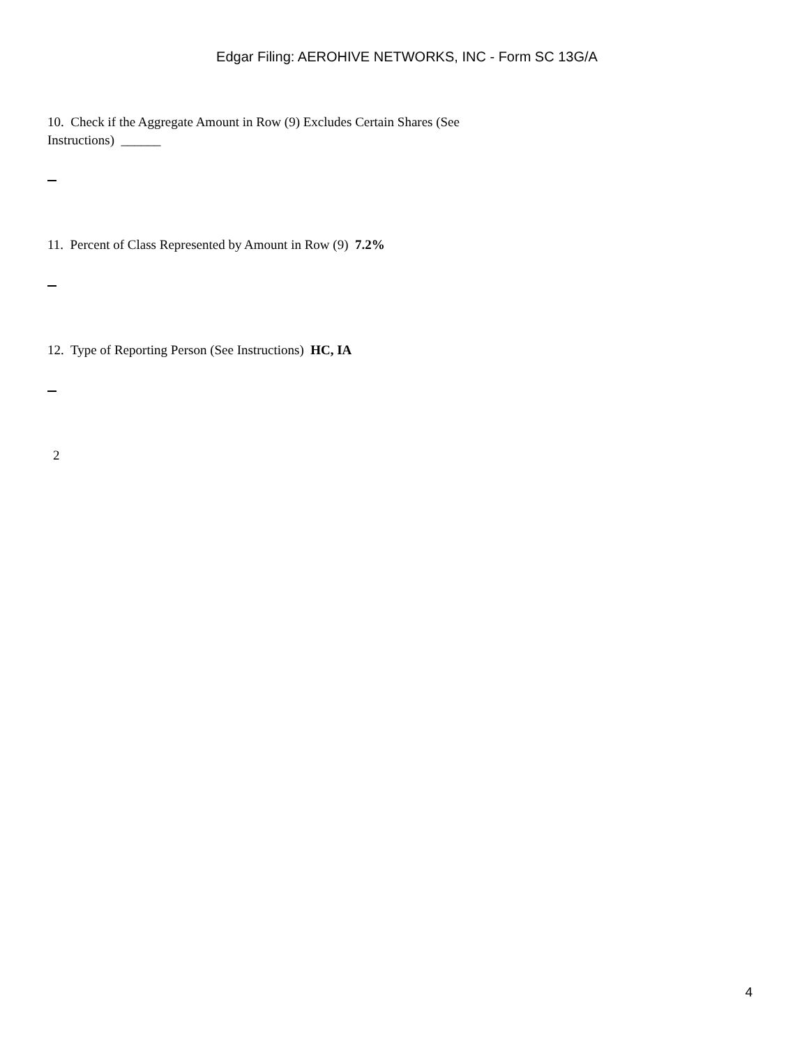Edgar Filing: AEROHIVE NETWORKS, INC - Form SC 13G/A
10. Check if the Aggregate Amount in Row (9) Excludes Certain Shares (See
Instructions) ______
11. Percent of Class Represented by Amount in Row (9) 7.2%
12. Type of Reporting Person (See Instructions) HC, IA
2
4